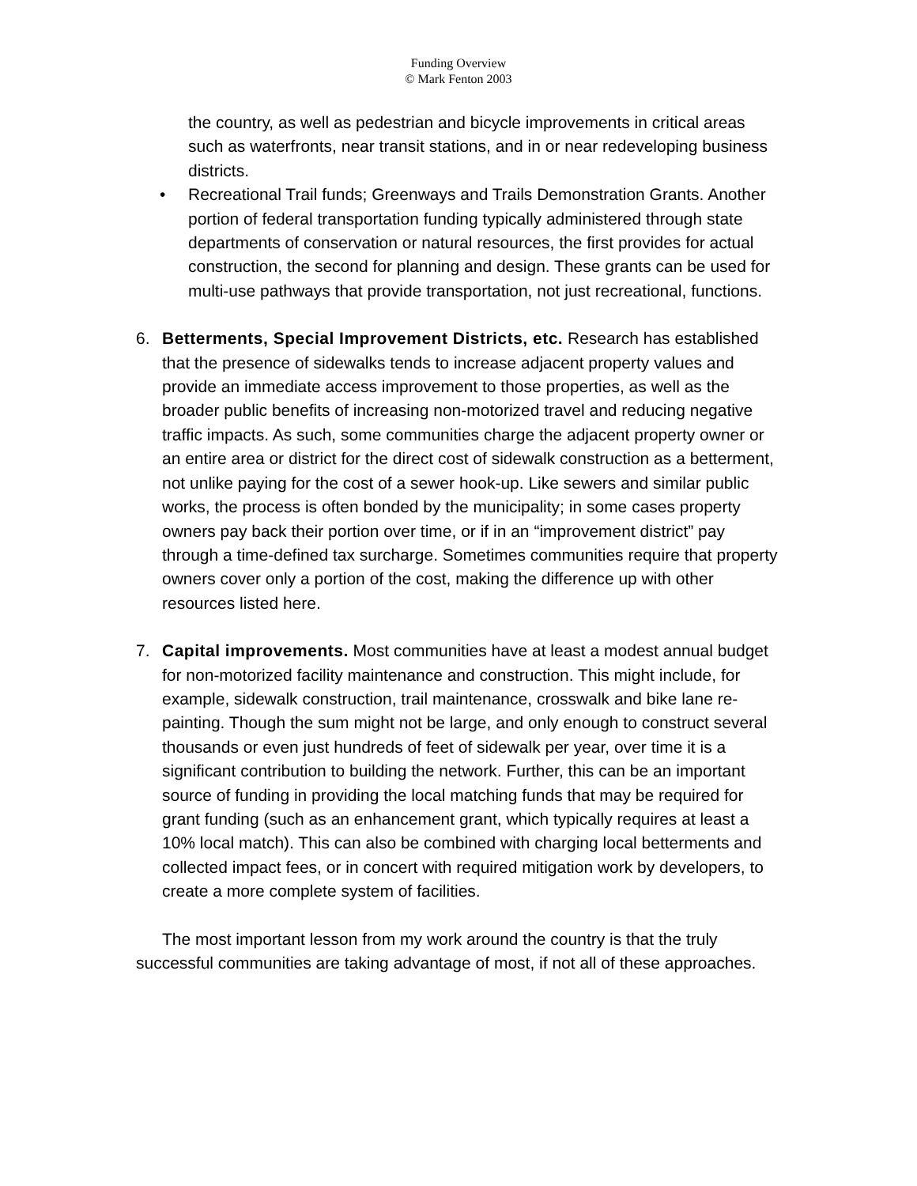Funding Overview
© Mark Fenton 2003
the country, as well as pedestrian and bicycle improvements in critical areas such as waterfronts, near transit stations, and in or near redeveloping business districts.
• Recreational Trail funds; Greenways and Trails Demonstration Grants. Another portion of federal transportation funding typically administered through state departments of conservation or natural resources, the first provides for actual construction, the second for planning and design. These grants can be used for multi-use pathways that provide transportation, not just recreational, functions.
6. Betterments, Special Improvement Districts, etc. Research has established that the presence of sidewalks tends to increase adjacent property values and provide an immediate access improvement to those properties, as well as the broader public benefits of increasing non-motorized travel and reducing negative traffic impacts. As such, some communities charge the adjacent property owner or an entire area or district for the direct cost of sidewalk construction as a betterment, not unlike paying for the cost of a sewer hook-up. Like sewers and similar public works, the process is often bonded by the municipality; in some cases property owners pay back their portion over time, or if in an “improvement district” pay through a time-defined tax surcharge. Sometimes communities require that property owners cover only a portion of the cost, making the difference up with other resources listed here.
7. Capital improvements. Most communities have at least a modest annual budget for non-motorized facility maintenance and construction. This might include, for example, sidewalk construction, trail maintenance, crosswalk and bike lane re-painting. Though the sum might not be large, and only enough to construct several thousands or even just hundreds of feet of sidewalk per year, over time it is a significant contribution to building the network. Further, this can be an important source of funding in providing the local matching funds that may be required for grant funding (such as an enhancement grant, which typically requires at least a 10% local match). This can also be combined with charging local betterments and collected impact fees, or in concert with required mitigation work by developers, to create a more complete system of facilities.
The most important lesson from my work around the country is that the truly successful communities are taking advantage of most, if not all of these approaches.